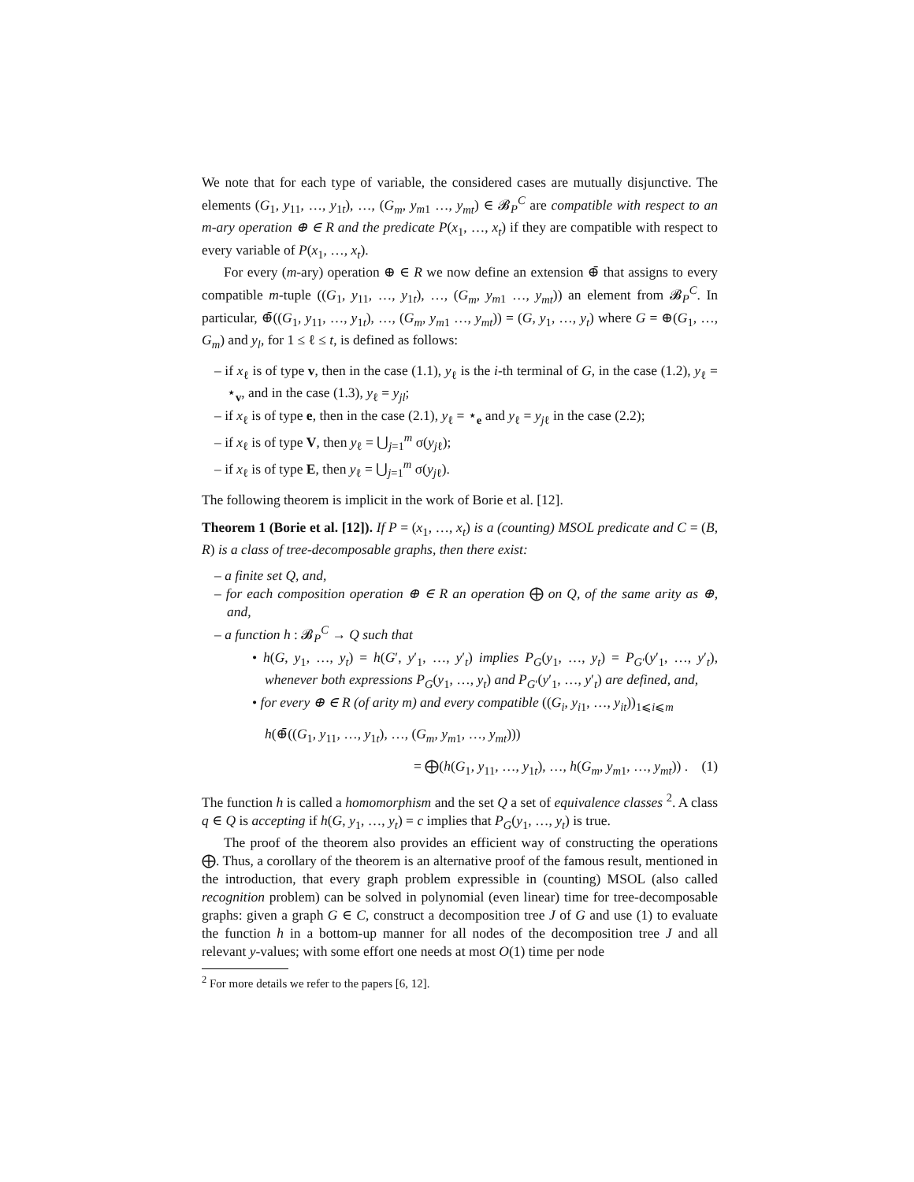We note that for each type of variable, the considered cases are mutually disjunctive. The elements (G<sub>1</sub>, y<sub>11</sub>, …, y<sub>1t</sub>), …, (G<sub>m</sub>, y<sub>m1</sub> …, y<sub>mt</sub>) ∈ 𝓑<sub>P</sub><sup>C</sup> are compatible with respect to an m-ary operation ⊕ ∈ R and the predicate P(x<sub>1</sub>, …, x<sub>t</sub>) if they are compatible with respect to every variable of P(x<sub>1</sub>, …, x<sub>t</sub>).
For every (m-ary) operation ⊕ ∈ R we now define an extension ⊕̄ that assigns to every compatible m-tuple ((G<sub>1</sub>, y<sub>11</sub>, …, y<sub>1t</sub>), …, (G<sub>m</sub>, y<sub>m1</sub> …, y<sub>mt</sub>)) an element from 𝓑<sub>P</sub><sup>C</sup>. In particular, ⊕̄((G<sub>1</sub>, y<sub>11</sub>, …, y<sub>1t</sub>), …, (G<sub>m</sub>, y<sub>m1</sub> …, y<sub>mt</sub>)) = (G, y<sub>1</sub>, …, y<sub>t</sub>) where G = ⊕(G<sub>1</sub>, …, G<sub>m</sub>) and y<sub>l</sub>, for 1 ≤ ℓ ≤ t, is defined as follows:
– if x<sub>ℓ</sub> is of type v, then in the case (1.1), y<sub>ℓ</sub> is the i-th terminal of G, in the case (1.2), y<sub>ℓ</sub> = ⋆<sub>v</sub>, and in the case (1.3), y<sub>ℓ</sub> = y<sub>jl</sub>;
– if x<sub>ℓ</sub> is of type e, then in the case (2.1), y<sub>ℓ</sub> = ⋆<sub>e</sub> and y<sub>ℓ</sub> = y<sub>jℓ</sub> in the case (2.2);
– if x<sub>ℓ</sub> is of type V, then y<sub>ℓ</sub> = ⋃<sub>j=1</sub><sup>m</sup> σ(y<sub>jℓ</sub>);
– if x<sub>ℓ</sub> is of type E, then y<sub>ℓ</sub> = ⋃<sub>j=1</sub><sup>m</sup> σ(y<sub>jℓ</sub>).
The following theorem is implicit in the work of Borie et al. [12].
Theorem 1 (Borie et al. [12]). If P = (x<sub>1</sub>, …, x<sub>t</sub>) is a (counting) MSOL predicate and C = (B, R) is a class of tree-decomposable graphs, then there exist:
– a finite set Q, and,
– for each composition operation ⊕ ∈ R an operation ⨁ on Q, of the same arity as ⊕, and,
– a function h : 𝓑<sub>P</sub><sup>C</sup> → Q such that
• h(G, y<sub>1</sub>, …, y<sub>t</sub>) = h(G′, y′<sub>1</sub>, …, y′<sub>t</sub>) implies P<sub>G</sub>(y<sub>1</sub>, …, y<sub>t</sub>) = P<sub>G′</sub>(y′<sub>1</sub>, …, y′<sub>t</sub>), whenever both expressions P<sub>G</sub>(y<sub>1</sub>, …, y<sub>t</sub>) and P<sub>G′</sub>(y′<sub>1</sub>, …, y′<sub>t</sub>) are defined, and,
• for every ⊕ ∈ R (of arity m) and every compatible ((G<sub>i</sub>, y<sub>i1</sub>, …, y<sub>it</sub>))<sub>1⩽i⩽m</sub>
h(⊕̄((G<sub>1</sub>, y<sub>11</sub>, …, y<sub>1t</sub>), …, (G<sub>m</sub>, y<sub>m1</sub>, …, y<sub>mt</sub>)))
= ⨁(h(G<sub>1</sub>, y<sub>11</sub>, …, y<sub>1t</sub>), …, h(G<sub>m</sub>, y<sub>m1</sub>, …, y<sub>mt</sub>)) . (1)
The function h is called a homomorphism and the set Q a set of equivalence classes <sup>2</sup>. A class q ∈ Q is accepting if h(G, y<sub>1</sub>, …, y<sub>t</sub>) = c implies that P<sub>G</sub>(y<sub>1</sub>, …, y<sub>t</sub>) is true.
The proof of the theorem also provides an efficient way of constructing the operations ⨁. Thus, a corollary of the theorem is an alternative proof of the famous result, mentioned in the introduction, that every graph problem expressible in (counting) MSOL (also called recognition problem) can be solved in polynomial (even linear) time for tree-decomposable graphs: given a graph G ∈ C, construct a decomposition tree J of G and use (1) to evaluate the function h in a bottom-up manner for all nodes of the decomposition tree J and all relevant y-values; with some effort one needs at most O(1) time per node
<sup>2</sup> For more details we refer to the papers [6, 12].